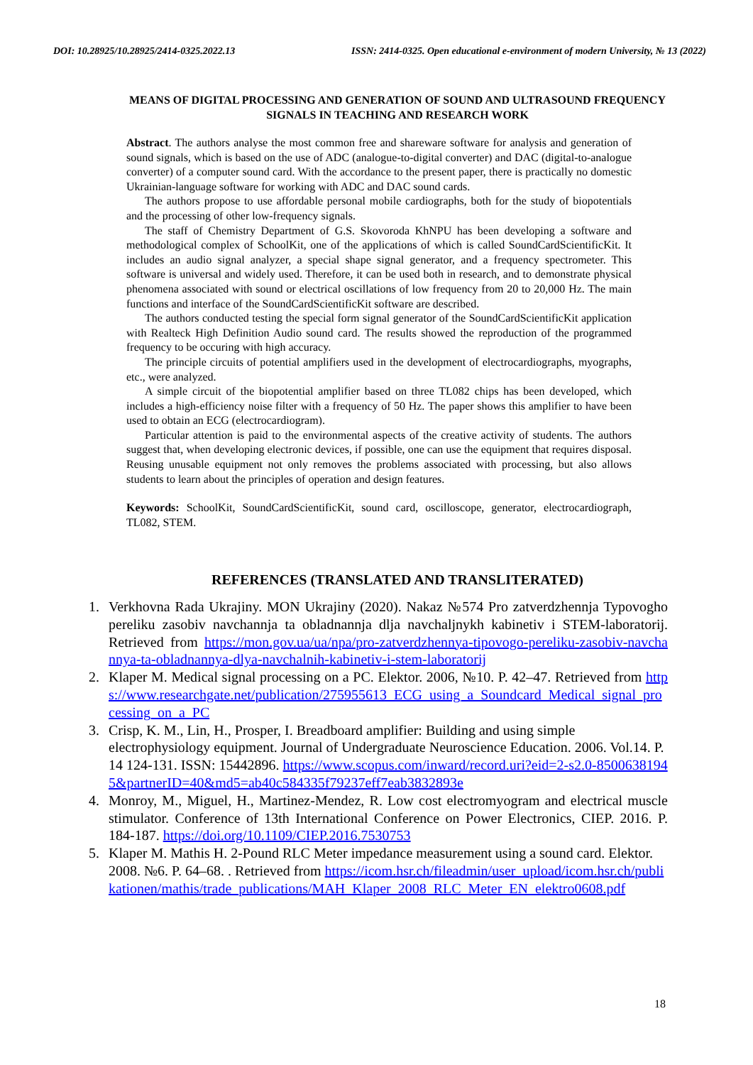DOI: 10.28925/10.28925/2414-0325.2022.13 ISSN: 2414-0325. Open educational e-environment of modern University, № 13 (2022)
MEANS OF DIGITAL PROCESSING AND GENERATION OF SOUND AND ULTRASOUND FREQUENCY SIGNALS IN TEACHING AND RESEARCH WORK
Abstract. The authors analyse the most common free and shareware software for analysis and generation of sound signals, which is based on the use of ADC (analogue-to-digital converter) and DAC (digital-to-analogue converter) of a computer sound card. With the accordance to the present paper, there is practically no domestic Ukrainian-language software for working with ADC and DAC sound cards.
The authors propose to use affordable personal mobile cardiographs, both for the study of biopotentials and the processing of other low-frequency signals.
The staff of Chemistry Department of G.S. Skovoroda KhNPU has been developing a software and methodological complex of SchoolKit, one of the applications of which is called SoundCardScientificKit. It includes an audio signal analyzer, a special shape signal generator, and a frequency spectrometer. This software is universal and widely used. Therefore, it can be used both in research, and to demonstrate physical phenomena associated with sound or electrical oscillations of low frequency from 20 to 20,000 Hz. The main functions and interface of the SoundCardScientificKit software are described.
The authors conducted testing the special form signal generator of the SoundCardScientificKit application with Realteck High Definition Audio sound card. The results showed the reproduction of the programmed frequency to be occuring with high accuracy.
The principle circuits of potential amplifiers used in the development of electrocardiographs, myographs, etc., were analyzed.
A simple circuit of the biopotential amplifier based on three TL082 chips has been developed, which includes a high-efficiency noise filter with a frequency of 50 Hz. The paper shows this amplifier to have been used to obtain an ECG (electrocardiogram).
Particular attention is paid to the environmental aspects of the creative activity of students. The authors suggest that, when developing electronic devices, if possible, one can use the equipment that requires disposal. Reusing unusable equipment not only removes the problems associated with processing, but also allows students to learn about the principles of operation and design features.
Keywords: SchoolKit, SoundCardScientificKit, sound card, oscilloscope, generator, electrocardiograph, TL082, STEM.
REFERENCES (TRANSLATED AND TRANSLITERATED)
1. Verkhovna Rada Ukrajiny. MON Ukrajiny (2020). Nakaz №574 Pro zatverdzhennja Typovogho pereliku zasobiv navchannja ta obladnannja dlja navchaljnykh kabinetiv i STEM-laboratorij. Retrieved from https://mon.gov.ua/ua/npa/pro-zatverdzhennya-tipovogo-pereliku-zasobiv-navchannya-ta-obladnannya-dlya-navchalnih-kabinetiv-i-stem-laboratorij
2. Klaper M. Medical signal processing on a PC. Elektor. 2006, №10. P. 42–47. Retrieved from https://www.researchgate.net/publication/275955613_ECG_using_a_Soundcard_Medical_signal_processing_on_a_PC
3. Crisp, K. M., Lin, H., Prosper, I. Breadboard amplifier: Building and using simple electrophysiology equipment. Journal of Undergraduate Neuroscience Education. 2006. Vol.14. P. 14 124-131. ISSN: 15442896. https://www.scopus.com/inward/record.uri?eid=2-s2.0-85006381945&partnerID=40&md5=ab40c584335f79237eff7eab3832893e
4. Monroy, M., Miguel, H., Martinez-Mendez, R. Low cost electromyogram and electrical muscle stimulator. Conference of 13th International Conference on Power Electronics, CIEP. 2016. P. 184-187. https://doi.org/10.1109/CIEP.2016.7530753
5. Klaper M. Mathis H. 2-Pound RLC Meter impedance measurement using a sound card. Elektor. 2008. №6. P. 64–68. . Retrieved from https://icom.hsr.ch/fileadmin/user_upload/icom.hsr.ch/publikationen/mathis/trade_publications/MAH_Klaper_2008_RLC_Meter_EN_elektro0608.pdf
18